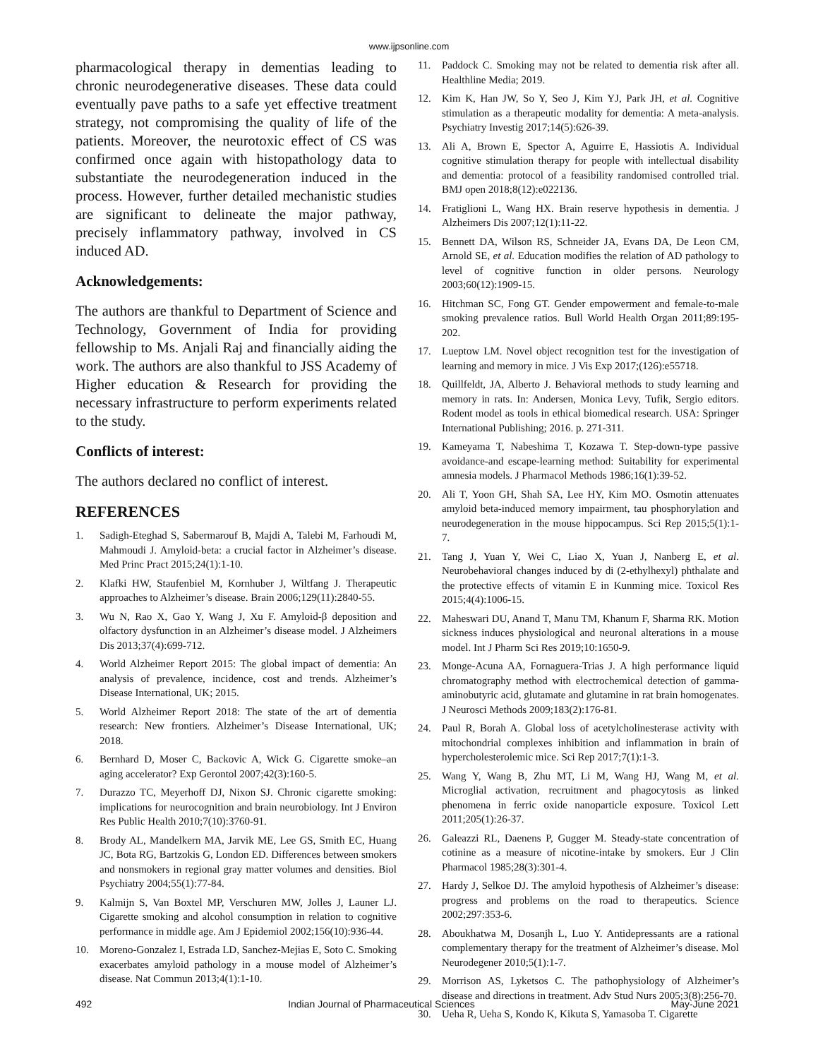www.ijpsonline.com
pharmacological therapy in dementias leading to chronic neurodegenerative diseases. These data could eventually pave paths to a safe yet effective treatment strategy, not compromising the quality of life of the patients. Moreover, the neurotoxic effect of CS was confirmed once again with histopathology data to substantiate the neurodegeneration induced in the process. However, further detailed mechanistic studies are significant to delineate the major pathway, precisely inflammatory pathway, involved in CS induced AD.
Acknowledgements:
The authors are thankful to Department of Science and Technology, Government of India for providing fellowship to Ms. Anjali Raj and financially aiding the work. The authors are also thankful to JSS Academy of Higher education & Research for providing the necessary infrastructure to perform experiments related to the study.
Conflicts of interest:
The authors declared no conflict of interest.
REFERENCES
1. Sadigh-Eteghad S, Sabermarouf B, Majdi A, Talebi M, Farhoudi M, Mahmoudi J. Amyloid-beta: a crucial factor in Alzheimer’s disease. Med Princ Pract 2015;24(1):1-10.
2. Klafki HW, Staufenbiel M, Kornhuber J, Wiltfang J. Therapeutic approaches to Alzheimer’s disease. Brain 2006;129(11):2840-55.
3. Wu N, Rao X, Gao Y, Wang J, Xu F. Amyloid-β deposition and olfactory dysfunction in an Alzheimer’s disease model. J Alzheimers Dis 2013;37(4):699-712.
4. World Alzheimer Report 2015: The global impact of dementia: An analysis of prevalence, incidence, cost and trends. Alzheimer’s Disease International, UK; 2015.
5. World Alzheimer Report 2018: The state of the art of dementia research: New frontiers. Alzheimer’s Disease International, UK; 2018.
6. Bernhard D, Moser C, Backovic A, Wick G. Cigarette smoke–an aging accelerator? Exp Gerontol 2007;42(3):160-5.
7. Durazzo TC, Meyerhoff DJ, Nixon SJ. Chronic cigarette smoking: implications for neurocognition and brain neurobiology. Int J Environ Res Public Health 2010;7(10):3760-91.
8. Brody AL, Mandelkern MA, Jarvik ME, Lee GS, Smith EC, Huang JC, Bota RG, Bartzokis G, London ED. Differences between smokers and nonsmokers in regional gray matter volumes and densities. Biol Psychiatry 2004;55(1):77-84.
9. Kalmijn S, Van Boxtel MP, Verschuren MW, Jolles J, Launer LJ. Cigarette smoking and alcohol consumption in relation to cognitive performance in middle age. Am J Epidemiol 2002;156(10):936-44.
10. Moreno-Gonzalez I, Estrada LD, Sanchez-Mejias E, Soto C. Smoking exacerbates amyloid pathology in a mouse model of Alzheimer’s disease. Nat Commun 2013;4(1):1-10.
11. Paddock C. Smoking may not be related to dementia risk after all. Healthline Media; 2019.
12. Kim K, Han JW, So Y, Seo J, Kim YJ, Park JH, et al. Cognitive stimulation as a therapeutic modality for dementia: A meta-analysis. Psychiatry Investig 2017;14(5):626-39.
13. Ali A, Brown E, Spector A, Aguirre E, Hassiotis A. Individual cognitive stimulation therapy for people with intellectual disability and dementia: protocol of a feasibility randomised controlled trial. BMJ open 2018;8(12):e022136.
14. Fratiglioni L, Wang HX. Brain reserve hypothesis in dementia. J Alzheimers Dis 2007;12(1):11-22.
15. Bennett DA, Wilson RS, Schneider JA, Evans DA, De Leon CM, Arnold SE, et al. Education modifies the relation of AD pathology to level of cognitive function in older persons. Neurology 2003;60(12):1909-15.
16. Hitchman SC, Fong GT. Gender empowerment and female-to-male smoking prevalence ratios. Bull World Health Organ 2011;89:195-202.
17. Lueptow LM. Novel object recognition test for the investigation of learning and memory in mice. J Vis Exp 2017;(126):e55718.
18. Quillfeldt, JA, Alberto J. Behavioral methods to study learning and memory in rats. In: Andersen, Monica Levy, Tufik, Sergio editors. Rodent model as tools in ethical biomedical research. USA: Springer International Publishing; 2016. p. 271-311.
19. Kameyama T, Nabeshima T, Kozawa T. Step-down-type passive avoidance-and escape-learning method: Suitability for experimental amnesia models. J Pharmacol Methods 1986;16(1):39-52.
20. Ali T, Yoon GH, Shah SA, Lee HY, Kim MO. Osmotin attenuates amyloid beta-induced memory impairment, tau phosphorylation and neurodegeneration in the mouse hippocampus. Sci Rep 2015;5(1):1-7.
21. Tang J, Yuan Y, Wei C, Liao X, Yuan J, Nanberg E, et al. Neurobehavioral changes induced by di (2-ethylhexyl) phthalate and the protective effects of vitamin E in Kunming mice. Toxicol Res 2015;4(4):1006-15.
22. Maheswari DU, Anand T, Manu TM, Khanum F, Sharma RK. Motion sickness induces physiological and neuronal alterations in a mouse model. Int J Pharm Sci Res 2019;10:1650-9.
23. Monge-Acuna AA, Fornaguera-Trias J. A high performance liquid chromatography method with electrochemical detection of gamma-aminobutyric acid, glutamate and glutamine in rat brain homogenates. J Neurosci Methods 2009;183(2):176-81.
24. Paul R, Borah A. Global loss of acetylcholinesterase activity with mitochondrial complexes inhibition and inflammation in brain of hypercholesterolemic mice. Sci Rep 2017;7(1):1-3.
25. Wang Y, Wang B, Zhu MT, Li M, Wang HJ, Wang M, et al. Microglial activation, recruitment and phagocytosis as linked phenomena in ferric oxide nanoparticle exposure. Toxicol Lett 2011;205(1):26-37.
26. Galeazzi RL, Daenens P, Gugger M. Steady-state concentration of cotinine as a measure of nicotine-intake by smokers. Eur J Clin Pharmacol 1985;28(3):301-4.
27. Hardy J, Selkoe DJ. The amyloid hypothesis of Alzheimer’s disease: progress and problems on the road to therapeutics. Science 2002;297:353-6.
28. Aboukhatwa M, Dosanjh L, Luo Y. Antidepressants are a rational complementary therapy for the treatment of Alzheimer’s disease. Mol Neurodegener 2010;5(1):1-7.
29. Morrison AS, Lyketsos C. The pathophysiology of Alzheimer’s disease and directions in treatment. Adv Stud Nurs 2005;3(8):256-70.
30. Ueha R, Ueha S, Kondo K, Kikuta S, Yamasoba T. Cigarette
492 Indian Journal of Pharmaceutical Sciences May-June 2021